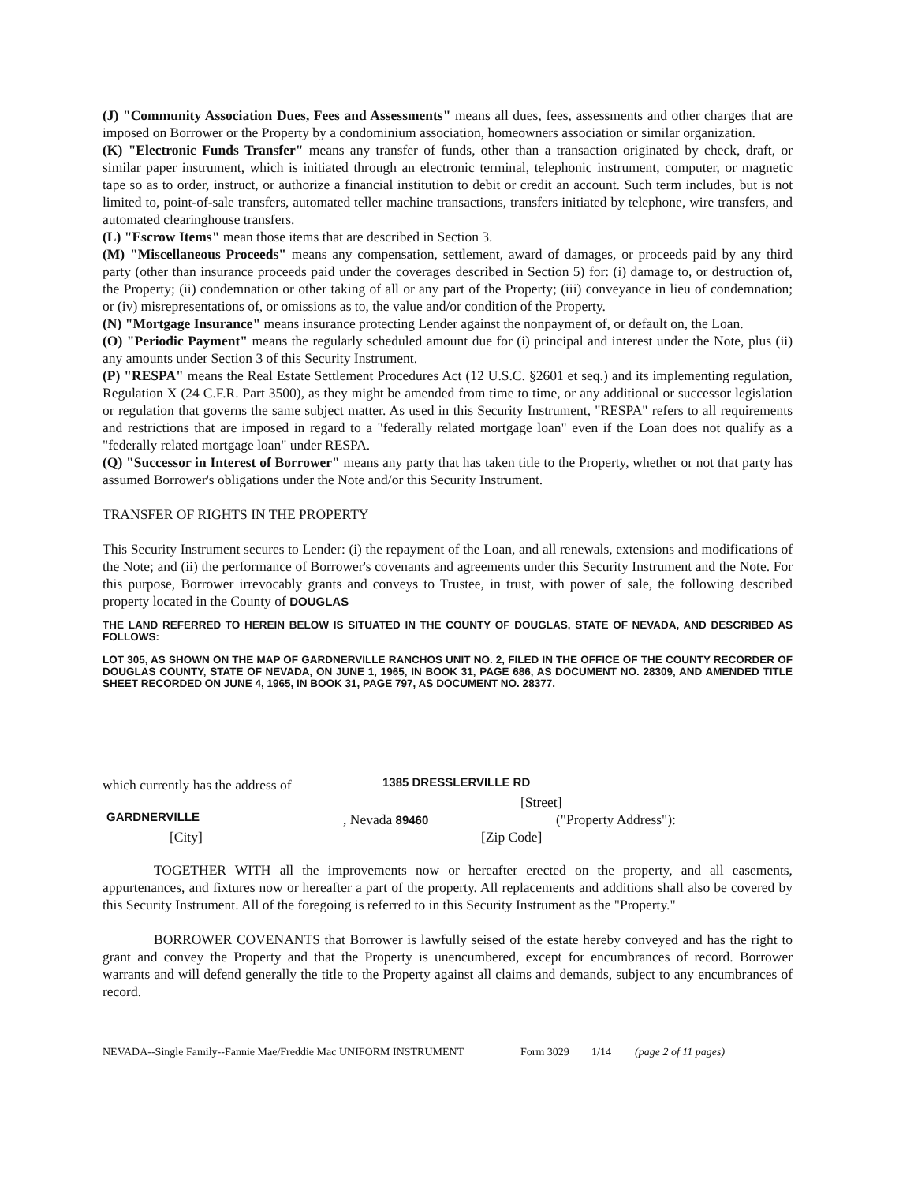(J) "Community Association Dues, Fees and Assessments" means all dues, fees, assessments and other charges that are imposed on Borrower or the Property by a condominium association, homeowners association or similar organization.
(K) "Electronic Funds Transfer" means any transfer of funds, other than a transaction originated by check, draft, or similar paper instrument, which is initiated through an electronic terminal, telephonic instrument, computer, or magnetic tape so as to order, instruct, or authorize a financial institution to debit or credit an account. Such term includes, but is not limited to, point-of-sale transfers, automated teller machine transactions, transfers initiated by telephone, wire transfers, and automated clearinghouse transfers.
(L) "Escrow Items" mean those items that are described in Section 3.
(M) "Miscellaneous Proceeds" means any compensation, settlement, award of damages, or proceeds paid by any third party (other than insurance proceeds paid under the coverages described in Section 5) for: (i) damage to, or destruction of, the Property; (ii) condemnation or other taking of all or any part of the Property; (iii) conveyance in lieu of condemnation; or (iv) misrepresentations of, or omissions as to, the value and/or condition of the Property.
(N) "Mortgage Insurance" means insurance protecting Lender against the nonpayment of, or default on, the Loan.
(O) "Periodic Payment" means the regularly scheduled amount due for (i) principal and interest under the Note, plus (ii) any amounts under Section 3 of this Security Instrument.
(P) "RESPA" means the Real Estate Settlement Procedures Act (12 U.S.C. §2601 et seq.) and its implementing regulation, Regulation X (24 C.F.R. Part 3500), as they might be amended from time to time, or any additional or successor legislation or regulation that governs the same subject matter. As used in this Security Instrument, "RESPA" refers to all requirements and restrictions that are imposed in regard to a "federally related mortgage loan" even if the Loan does not qualify as a "federally related mortgage loan" under RESPA.
(Q) "Successor in Interest of Borrower" means any party that has taken title to the Property, whether or not that party has assumed Borrower's obligations under the Note and/or this Security Instrument.
TRANSFER OF RIGHTS IN THE PROPERTY
This Security Instrument secures to Lender: (i) the repayment of the Loan, and all renewals, extensions and modifications of the Note; and (ii) the performance of Borrower's covenants and agreements under this Security Instrument and the Note. For this purpose, Borrower irrevocably grants and conveys to Trustee, in trust, with power of sale, the following described property located in the County of DOUGLAS
THE LAND REFERRED TO HEREIN BELOW IS SITUATED IN THE COUNTY OF DOUGLAS, STATE OF NEVADA, AND DESCRIBED AS FOLLOWS:
LOT 305, AS SHOWN ON THE MAP OF GARDNERVILLE RANCHOS UNIT NO. 2, FILED IN THE OFFICE OF THE COUNTY RECORDER OF DOUGLAS COUNTY, STATE OF NEVADA, ON JUNE 1, 1965, IN BOOK 31, PAGE 686, AS DOCUMENT NO. 28309, AND AMENDED TITLE SHEET RECORDED ON JUNE 4, 1965, IN BOOK 31, PAGE 797, AS DOCUMENT NO. 28377.
which currently has the address of 1385 DRESSLERVILLE RD
[Street]
GARDNERVILLE, Nevada 89460 ("Property Address"):
[City] [Zip Code]
TOGETHER WITH all the improvements now or hereafter erected on the property, and all easements, appurtenances, and fixtures now or hereafter a part of the property. All replacements and additions shall also be covered by this Security Instrument. All of the foregoing is referred to in this Security Instrument as the "Property."
BORROWER COVENANTS that Borrower is lawfully seised of the estate hereby conveyed and has the right to grant and convey the Property and that the Property is unencumbered, except for encumbrances of record. Borrower warrants and will defend generally the title to the Property against all claims and demands, subject to any encumbrances of record.
NEVADA--Single Family--Fannie Mae/Freddie Mac UNIFORM INSTRUMENT Form 3029 1/14 (page 2 of 11 pages)